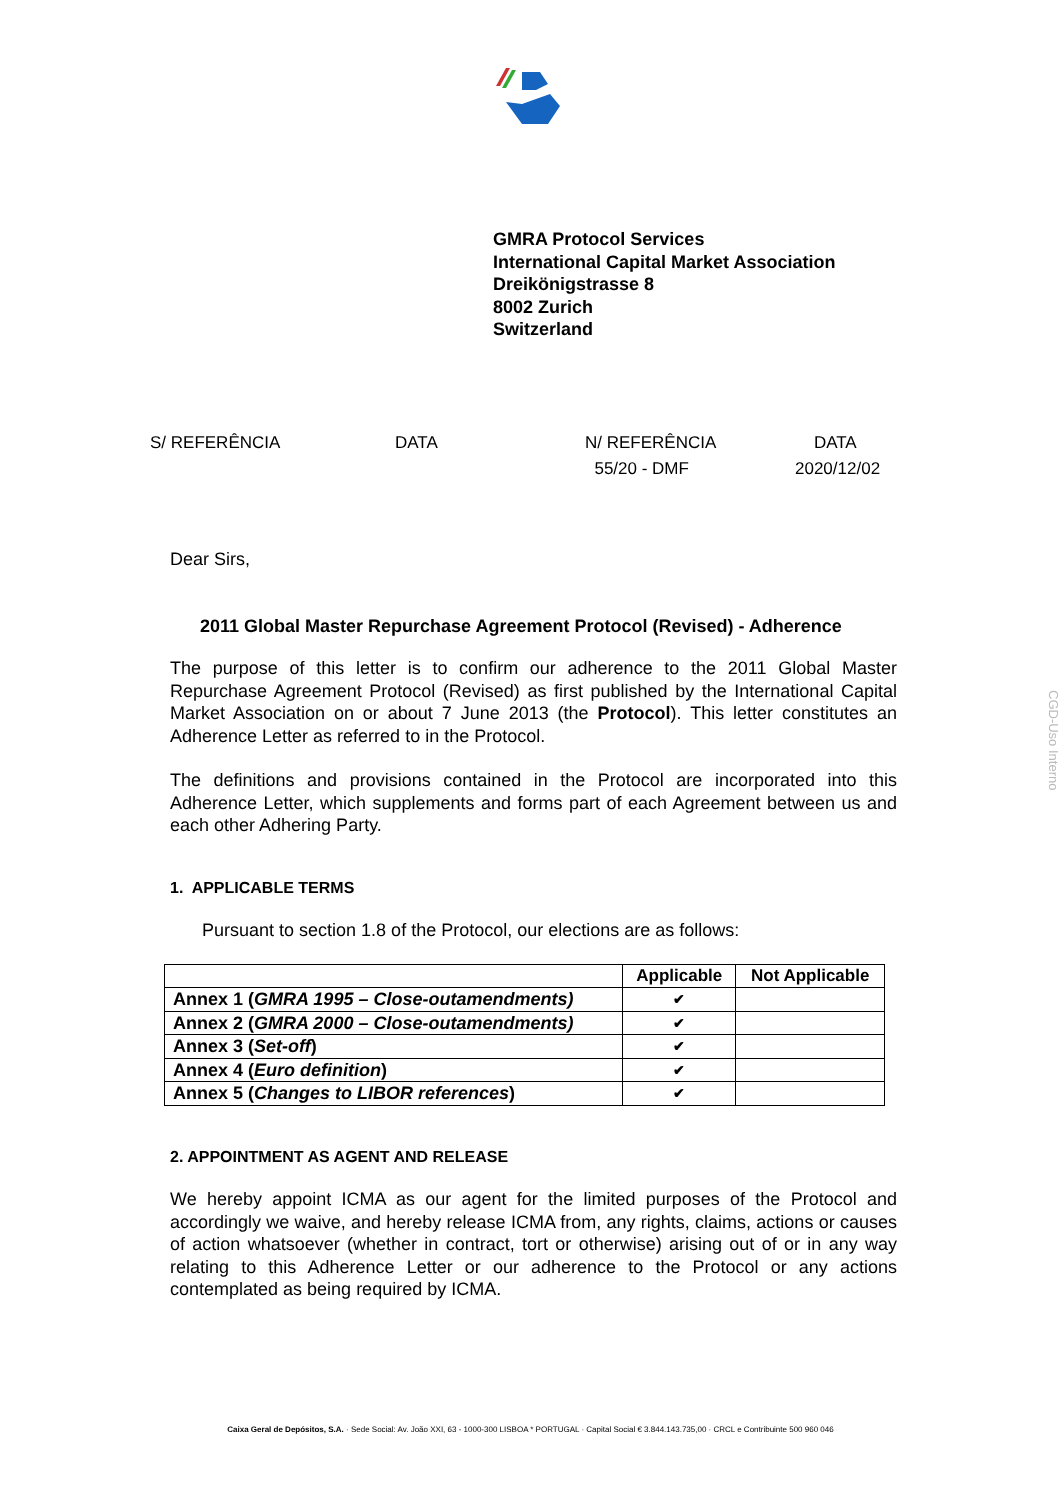GMRA Protocol Services
International Capital Market Association
Dreikönigstrasse 8
8002 Zurich
Switzerland
S/ REFERÊNCIA
DATA
N/ REFERÊNCIA
55/20 - DMF
DATA
2020/12/02
Dear Sirs,
2011 Global Master Repurchase Agreement Protocol (Revised) - Adherence
The purpose of this letter is to confirm our adherence to the 2011 Global Master Repurchase Agreement Protocol (Revised) as first published by the International Capital Market Association on or about 7 June 2013 (the Protocol). This letter constitutes an Adherence Letter as referred to in the Protocol.
The definitions and provisions contained in the Protocol are incorporated into this Adherence Letter, which supplements and forms part of each Agreement between us and each other Adhering Party.
1. APPLICABLE TERMS
Pursuant to section 1.8 of the Protocol, our elections are as follows:
| | Applicable | Not Applicable |
| --- | --- | --- |
| Annex 1 ( GMRA 1995 – Close-outamendments) | ✔ | |
| Annex 2 ( GMRA 2000 – Close-outamendments) | ✔ | |
| Annex 3 ( Set-off ) | ✔ | |
| Annex 4 ( Euro definition ) | ✔ | |
| Annex 5 ( Changes to LIBOR references ) | ✔ | |
2. APPOINTMENT AS AGENT AND RELEASE
We hereby appoint ICMA as our agent for the limited purposes of the Protocol and accordingly we waive, and hereby release ICMA from, any rights, claims, actions or causes of action whatsoever (whether in contract, tort or otherwise) arising out of or in any way relating to this Adherence Letter or our adherence to the Protocol or any actions contemplated as being required by ICMA.
CGD-Uso Interno
Caixa Geral de Depósitos, S.A. · Sede Social: Av. João XXI, 63 - 1000-300 LISBOA * PORTUGAL · Capital Social € 3.844.143.735,00 · CRCL e Contribuinte 500 960 046